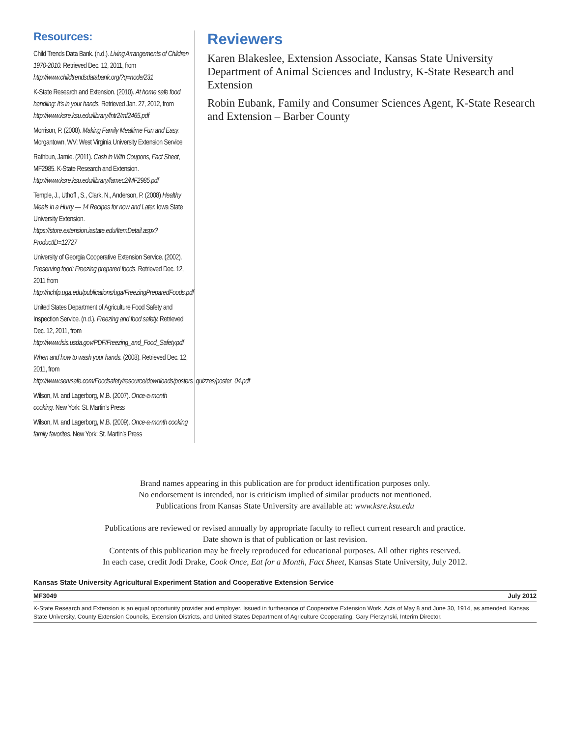Resources:
Child Trends Data Bank. (n.d.). Living Arrangements of Children 1970-2010. Retrieved Dec. 12, 2011, from http://www.childtrendsdatabank.org/?q=node/231
K-State Research and Extension. (2010). At home safe food handling: It’s in your hands. Retrieved Jan. 27, 2012, from http://www.ksre.ksu.edu/library/fntr2/mf2465.pdf
Morrison, P. (2008). Making Family Mealtime Fun and Easy. Morgantown, WV: West Virginia University Extension Service
Rathbun, Jamie. (2011). Cash in With Coupons, Fact Sheet, MF2985. K-State Research and Extension. http://www.ksre.ksu.edu/library/famec2/MF2985.pdf
Temple, J., Uthoff , S., Clark, N., Anderson, P. (2008) Healthy Meals in a Hurry — 14 Recipes for now and Later. Iowa State University Extension. https://store.extension.iastate.edu/ItemDetail.aspx?ProductID=12727
University of Georgia Cooperative Extension Service. (2002). Preserving food: Freezing prepared foods. Retrieved Dec. 12, 2011 from http://nchfp.uga.edu/publications/uga/FreezingPreparedFoods.pdf
United States Department of Agriculture Food Safety and Inspection Service. (n.d.). Freezing and food safety. Retrieved Dec. 12, 2011, from http://www.fsis.usda.gov/PDF/Freezing_and_Food_Safety.pdf
When and how to wash your hands. (2008). Retrieved Dec. 12, 2011, from http://www.servsafe.com/Foodsafety/resource/downloads/posters_quizzes/poster_04.pdf
Wilson, M. and Lagerborg, M.B. (2007). Once-a-month cooking. New York: St. Martin’s Press
Wilson, M. and Lagerborg, M.B. (2009). Once-a-month cooking family favorites. New York: St. Martin’s Press
Reviewers
Karen Blakeslee, Extension Associate, Kansas State University Department of Animal Sciences and Industry, K-State Research and Extension
Robin Eubank, Family and Consumer Sciences Agent, K-State Research and Extension – Barber County
Brand names appearing in this publication are for product identification purposes only.
No endorsement is intended, nor is criticism implied of similar products not mentioned.
Publications from Kansas State University are available at: www.ksre.ksu.edu
Publications are reviewed or revised annually by appropriate faculty to reflect current research and practice.
Date shown is that of publication or last revision.
Contents of this publication may be freely reproduced for educational purposes. All other rights reserved.
In each case, credit Jodi Drake, Cook Once, Eat for a Month, Fact Sheet, Kansas State University, July 2012.
Kansas State University Agricultural Experiment Station and Cooperative Extension Service
MF3049 July 2012
K-State Research and Extension is an equal opportunity provider and employer. Issued in furtherance of Cooperative Extension Work, Acts of May 8 and June 30, 1914, as amended. Kansas State University, County Extension Councils, Extension Districts, and United States Department of Agriculture Cooperating, Gary Pierzynski, Interim Director.